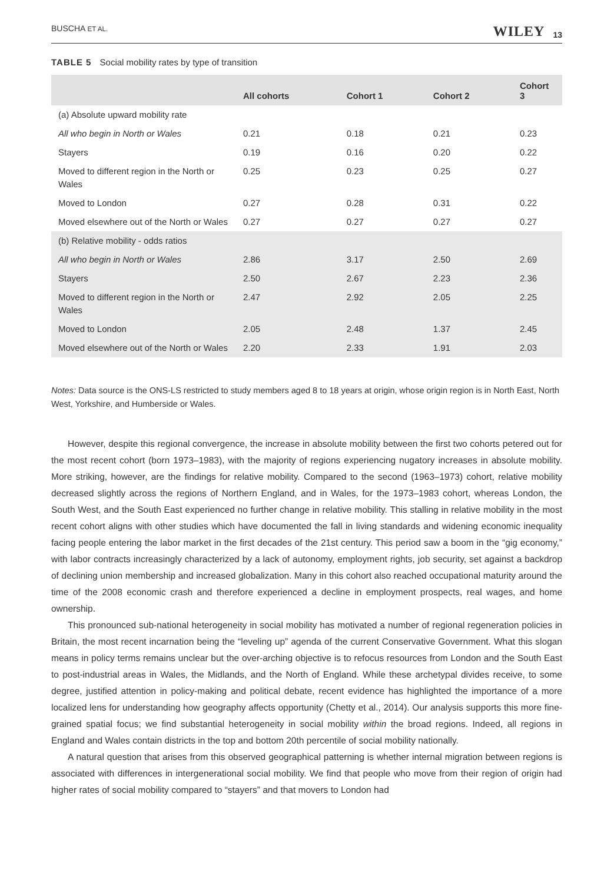BUSCHA ET AL. WILEY 13
TABLE 5 Social mobility rates by type of transition
| | All cohorts | Cohort 1 | Cohort 2 | Cohort 3 |
| --- | --- | --- | --- | --- |
| (a) Absolute upward mobility rate | | | | |
| All who begin in North or Wales | 0.21 | 0.18 | 0.21 | 0.23 |
| Stayers | 0.19 | 0.16 | 0.20 | 0.22 |
| Moved to different region in the North or Wales | 0.25 | 0.23 | 0.25 | 0.27 |
| Moved to London | 0.27 | 0.28 | 0.31 | 0.22 |
| Moved elsewhere out of the North or Wales | 0.27 | 0.27 | 0.27 | 0.27 |
| (b) Relative mobility - odds ratios | | | | |
| All who begin in North or Wales | 2.86 | 3.17 | 2.50 | 2.69 |
| Stayers | 2.50 | 2.67 | 2.23 | 2.36 |
| Moved to different region in the North or Wales | 2.47 | 2.92 | 2.05 | 2.25 |
| Moved to London | 2.05 | 2.48 | 1.37 | 2.45 |
| Moved elsewhere out of the North or Wales | 2.20 | 2.33 | 1.91 | 2.03 |
Notes: Data source is the ONS-LS restricted to study members aged 8 to 18 years at origin, whose origin region is in North East, North West, Yorkshire, and Humberside or Wales.
However, despite this regional convergence, the increase in absolute mobility between the first two cohorts petered out for the most recent cohort (born 1973–1983), with the majority of regions experiencing nugatory increases in absolute mobility. More striking, however, are the findings for relative mobility. Compared to the second (1963–1973) cohort, relative mobility decreased slightly across the regions of Northern England, and in Wales, for the 1973–1983 cohort, whereas London, the South West, and the South East experienced no further change in relative mobility. This stalling in relative mobility in the most recent cohort aligns with other studies which have documented the fall in living standards and widening economic inequality facing people entering the labor market in the first decades of the 21st century. This period saw a boom in the “gig economy,” with labor contracts increasingly characterized by a lack of autonomy, employment rights, job security, set against a backdrop of declining union membership and increased globalization. Many in this cohort also reached occupational maturity around the time of the 2008 economic crash and therefore experienced a decline in employment prospects, real wages, and home ownership.
This pronounced sub-national heterogeneity in social mobility has motivated a number of regional regeneration policies in Britain, the most recent incarnation being the “leveling up” agenda of the current Conservative Government. What this slogan means in policy terms remains unclear but the over-arching objective is to refocus resources from London and the South East to post-industrial areas in Wales, the Midlands, and the North of England. While these archetypal divides receive, to some degree, justified attention in policy-making and political debate, recent evidence has highlighted the importance of a more localized lens for understanding how geography affects opportunity (Chetty et al., 2014). Our analysis supports this more fine-grained spatial focus; we find substantial heterogeneity in social mobility within the broad regions. Indeed, all regions in England and Wales contain districts in the top and bottom 20th percentile of social mobility nationally.
A natural question that arises from this observed geographical patterning is whether internal migration between regions is associated with differences in intergenerational social mobility. We find that people who move from their region of origin had higher rates of social mobility compared to “stayers” and that movers to London had